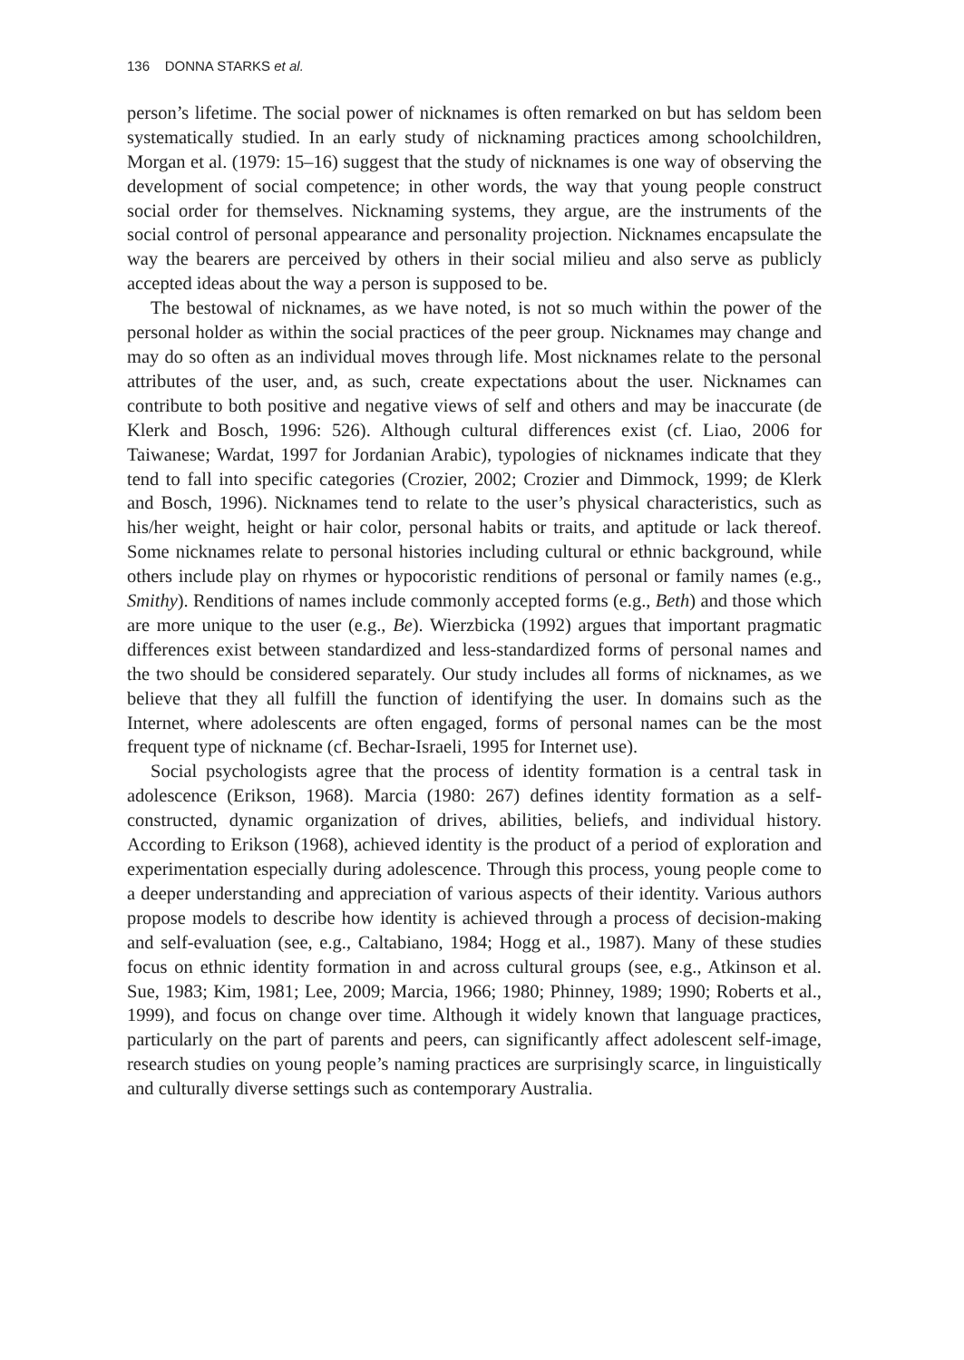136 DONNA STARKS et al.
person’s lifetime. The social power of nicknames is often remarked on but has seldom been systematically studied. In an early study of nicknaming practices among schoolchildren, Morgan et al. (1979: 15–16) suggest that the study of nicknames is one way of observing the development of social competence; in other words, the way that young people construct social order for themselves. Nicknaming systems, they argue, are the instruments of the social control of personal appearance and personality projection. Nicknames encapsulate the way the bearers are perceived by others in their social milieu and also serve as publicly accepted ideas about the way a person is supposed to be.
The bestowal of nicknames, as we have noted, is not so much within the power of the personal holder as within the social practices of the peer group. Nicknames may change and may do so often as an individual moves through life. Most nicknames relate to the personal attributes of the user, and, as such, create expectations about the user. Nicknames can contribute to both positive and negative views of self and others and may be inaccurate (de Klerk and Bosch, 1996: 526). Although cultural differences exist (cf. Liao, 2006 for Taiwanese; Wardat, 1997 for Jordanian Arabic), typologies of nicknames indicate that they tend to fall into specific categories (Crozier, 2002; Crozier and Dimmock, 1999; de Klerk and Bosch, 1996). Nicknames tend to relate to the user’s physical characteristics, such as his/her weight, height or hair color, personal habits or traits, and aptitude or lack thereof. Some nicknames relate to personal histories including cultural or ethnic background, while others include play on rhymes or hypocoristic renditions of personal or family names (e.g., Smithy). Renditions of names include commonly accepted forms (e.g., Beth) and those which are more unique to the user (e.g., Be). Wierzbicka (1992) argues that important pragmatic differences exist between standardized and less-standardized forms of personal names and the two should be considered separately. Our study includes all forms of nicknames, as we believe that they all fulfill the function of identifying the user. In domains such as the Internet, where adolescents are often engaged, forms of personal names can be the most frequent type of nickname (cf. Bechar-Israeli, 1995 for Internet use).
Social psychologists agree that the process of identity formation is a central task in adolescence (Erikson, 1968). Marcia (1980: 267) defines identity formation as a self-constructed, dynamic organization of drives, abilities, beliefs, and individual history. According to Erikson (1968), achieved identity is the product of a period of exploration and experimentation especially during adolescence. Through this process, young people come to a deeper understanding and appreciation of various aspects of their identity. Various authors propose models to describe how identity is achieved through a process of decision-making and self-evaluation (see, e.g., Caltabiano, 1984; Hogg et al., 1987). Many of these studies focus on ethnic identity formation in and across cultural groups (see, e.g., Atkinson et al. Sue, 1983; Kim, 1981; Lee, 2009; Marcia, 1966; 1980; Phinney, 1989; 1990; Roberts et al., 1999), and focus on change over time. Although it widely known that language practices, particularly on the part of parents and peers, can significantly affect adolescent self-image, research studies on young people’s naming practices are surprisingly scarce, in linguistically and culturally diverse settings such as contemporary Australia.